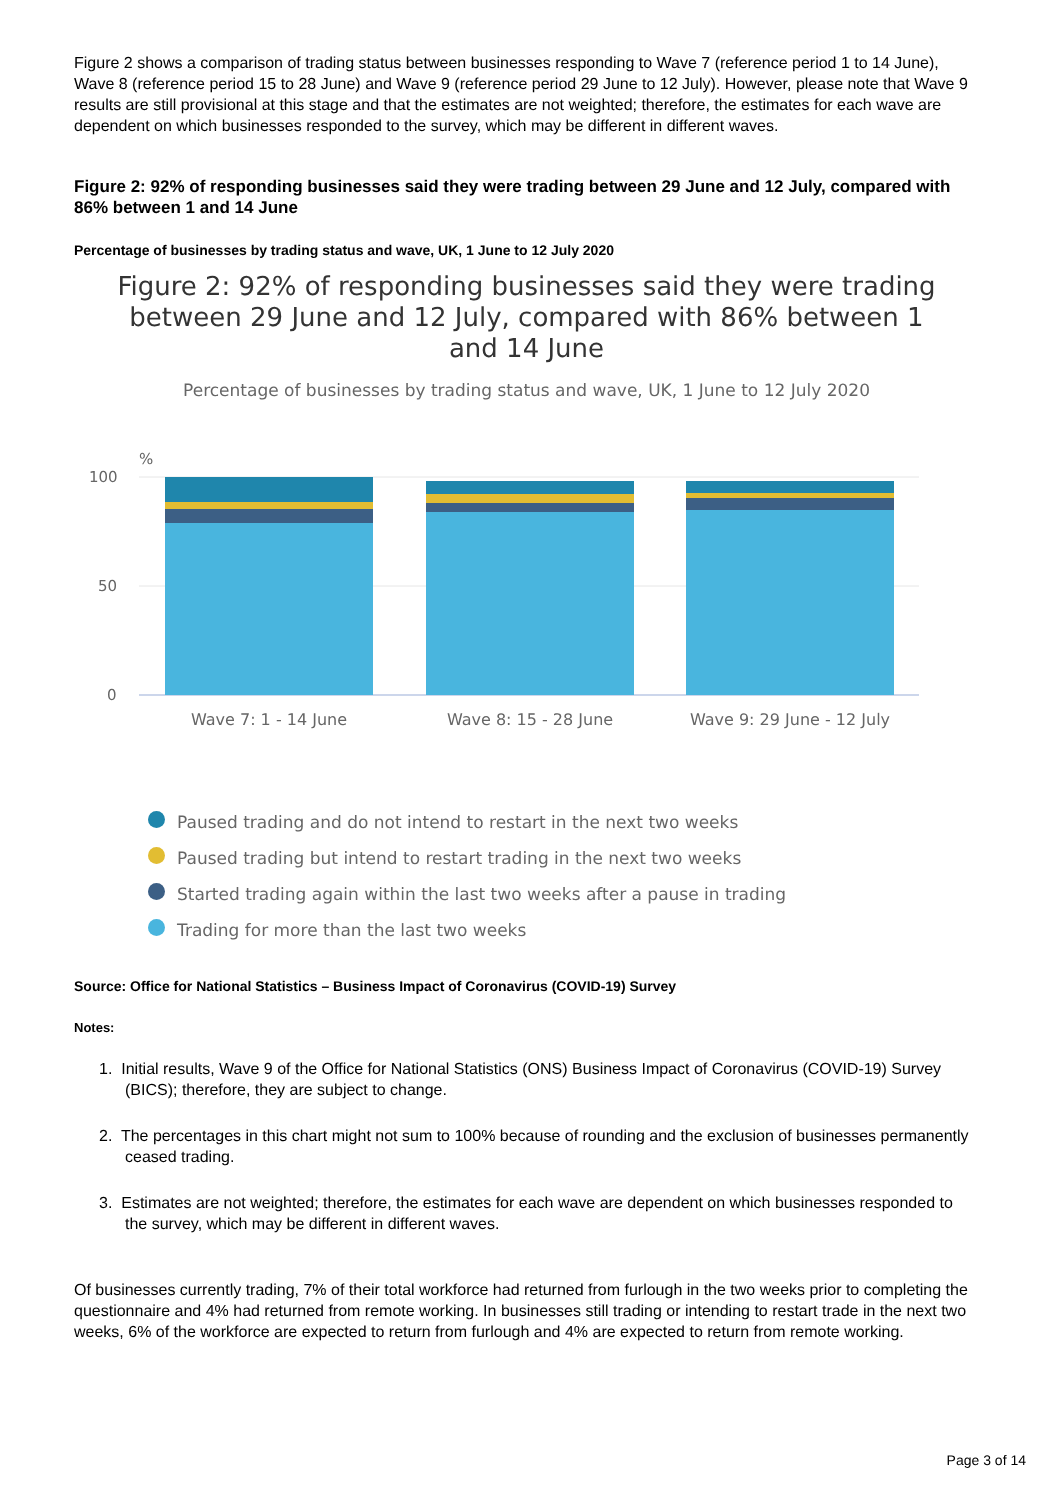Figure 2 shows a comparison of trading status between businesses responding to Wave 7 (reference period 1 to 14 June), Wave 8 (reference period 15 to 28 June) and Wave 9 (reference period 29 June to 12 July). However, please note that Wave 9 results are still provisional at this stage and that the estimates are not weighted; therefore, the estimates for each wave are dependent on which businesses responded to the survey, which may be different in different waves.
Figure 2: 92% of responding businesses said they were trading between 29 June and 12 July, compared with 86% between 1 and 14 June
Percentage of businesses by trading status and wave, UK, 1 June to 12 July 2020
Figure 2: 92% of responding businesses said they were trading between 29 June and 12 July, compared with 86% between 1 and 14 June
Percentage of businesses by trading status and wave, UK, 1 June to 12 July 2020
%
100
50
0
Wave 7: 1 - 14 June
Wave 8: 15 - 28 June
Wave 9: 29 June - 12 July
Paused trading and do not intend to restart in the next two weeks
Paused trading but intend to restart trading in the next two weeks
Started trading again within the last two weeks after a pause in trading
Trading for more than the last two weeks
Source: Office for National Statistics – Business Impact of Coronavirus (COVID-19) Survey
Notes:
1. Initial results, Wave 9 of the Office for National Statistics (ONS) Business Impact of Coronavirus (COVID-19) Survey (BICS); therefore, they are subject to change.
2. The percentages in this chart might not sum to 100% because of rounding and the exclusion of businesses permanently ceased trading.
3. Estimates are not weighted; therefore, the estimates for each wave are dependent on which businesses responded to the survey, which may be different in different waves.
Of businesses currently trading, 7% of their total workforce had returned from furlough in the two weeks prior to completing the questionnaire and 4% had returned from remote working. In businesses still trading or intending to restart trade in the next two weeks, 6% of the workforce are expected to return from furlough and 4% are expected to return from remote working.
Page 3 of 14